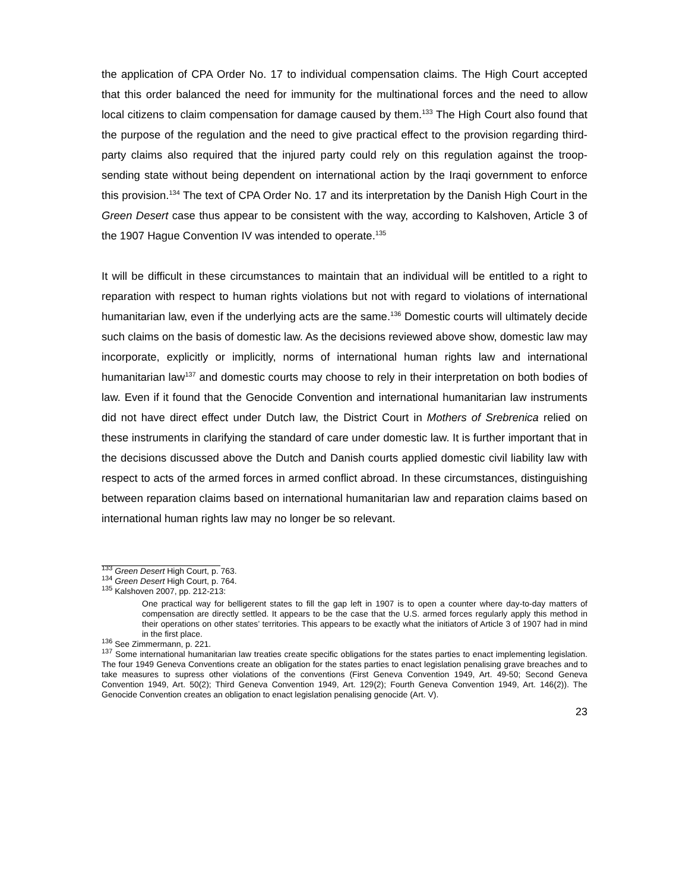the application of CPA Order No. 17 to individual compensation claims. The High Court accepted that this order balanced the need for immunity for the multinational forces and the need to allow local citizens to claim compensation for damage caused by them.<sup>133</sup> The High Court also found that the purpose of the regulation and the need to give practical effect to the provision regarding third-party claims also required that the injured party could rely on this regulation against the troop-sending state without being dependent on international action by the Iraqi government to enforce this provision.<sup>134</sup> The text of CPA Order No. 17 and its interpretation by the Danish High Court in the Green Desert case thus appear to be consistent with the way, according to Kalshoven, Article 3 of the 1907 Hague Convention IV was intended to operate.<sup>135</sup>
It will be difficult in these circumstances to maintain that an individual will be entitled to a right to reparation with respect to human rights violations but not with regard to violations of international humanitarian law, even if the underlying acts are the same.<sup>136</sup> Domestic courts will ultimately decide such claims on the basis of domestic law. As the decisions reviewed above show, domestic law may incorporate, explicitly or implicitly, norms of international human rights law and international humanitarian law<sup>137</sup> and domestic courts may choose to rely in their interpretation on both bodies of law. Even if it found that the Genocide Convention and international humanitarian law instruments did not have direct effect under Dutch law, the District Court in Mothers of Srebrenica relied on these instruments in clarifying the standard of care under domestic law. It is further important that in the decisions discussed above the Dutch and Danish courts applied domestic civil liability law with respect to acts of the armed forces in armed conflict abroad. In these circumstances, distinguishing between reparation claims based on international humanitarian law and reparation claims based on international human rights law may no longer be so relevant.
<sup>133</sup> Green Desert High Court, p. 763.
<sup>134</sup> Green Desert High Court, p. 764.
<sup>135</sup> Kalshoven 2007, pp. 212-213:
One practical way for belligerent states to fill the gap left in 1907 is to open a counter where day-to-day matters of compensation are directly settled. It appears to be the case that the U.S. armed forces regularly apply this method in their operations on other states’ territories. This appears to be exactly what the initiators of Article 3 of 1907 had in mind in the first place.
<sup>136</sup> See Zimmermann, p. 221.
<sup>137</sup> Some international humanitarian law treaties create specific obligations for the states parties to enact implementing legislation. The four 1949 Geneva Conventions create an obligation for the states parties to enact legislation penalising grave breaches and to take measures to supress other violations of the conventions (First Geneva Convention 1949, Art. 49-50; Second Geneva Convention 1949, Art. 50(2); Third Geneva Convention 1949, Art. 129(2); Fourth Geneva Convention 1949, Art. 146(2)). The Genocide Convention creates an obligation to enact legislation penalising genocide (Art. V).
23